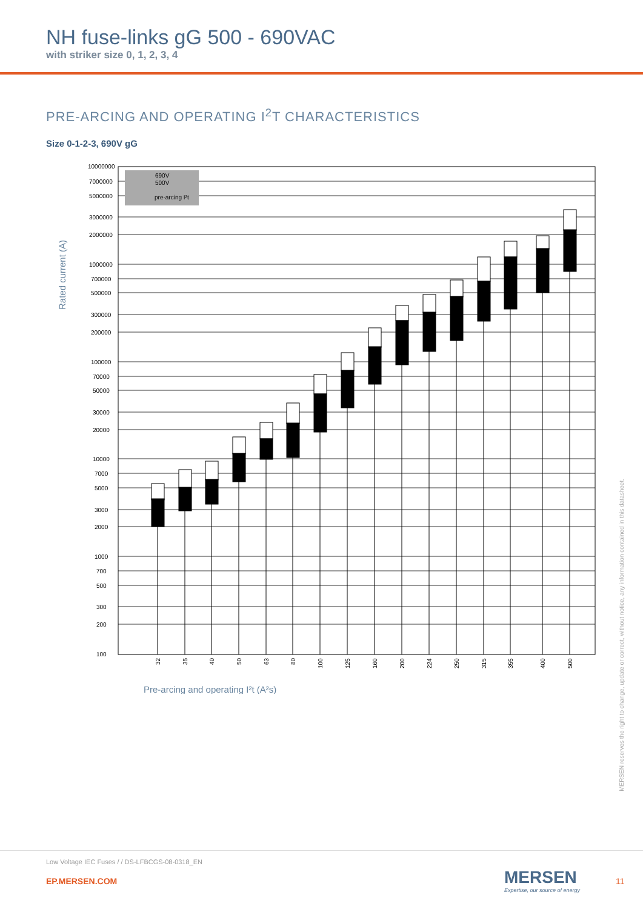NH fuse-links gG 500 - 690VAC
with striker size 0, 1, 2, 3, 4
PRE-ARCING AND OPERATING I<sup>2</sup>T CHARACTERISTICS
Size 0-1-2-3, 690V gG
690V
500V
pre-arcing I²t
10000000
7000000
5000000
3000000
2000000
1000000
700000
500000
300000
200000
100000
70000
50000
30000
20000
10000
7000
5000
3000
2000
1000
700
500
300
200
100
32
35
40
50
63
80
100
125
160
200
224
250
315
355
400
500
Rated current (A)
Pre-arcing and operating I²t (A²s)
MERSEN reserves the right to change, update or correct, without notice, any information contained in this datasheet.
Low Voltage IEC Fuses / / DS-LFBCGS-08-0318_EN
EP.MERSEN.COM
MERSEN
Expertise, our source of energy
11